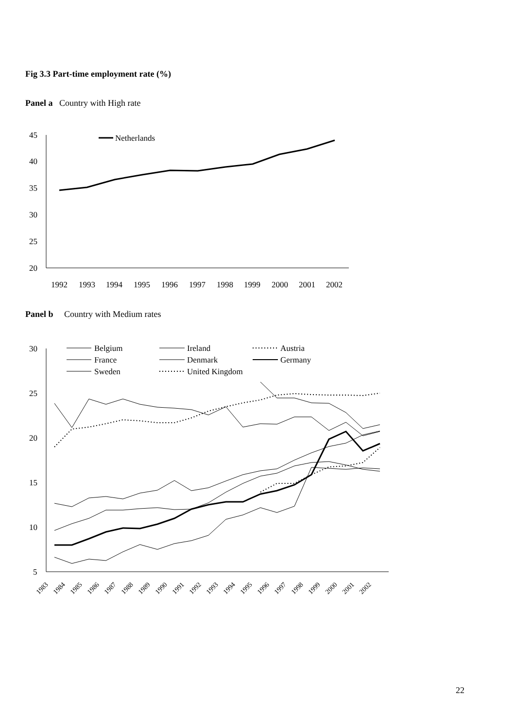Fig 3.3 Part-time employment rate (%)
Panel a Country with High rate
45
40
35
30
25
20
1992
1993
1994
1995
1996
1997
1998
1999
2000
2001
2002
Netherlands
Panel b Country with Medium rates
30
25
20
15
10
5
1983
1984
1985
1986
1987
1988
1989
1990
1991
1992
1993
1994
1995
1996
1997
1998
1999
2000
2001
2002
Belgium
Ireland
Austria
France
Denmark
Germany
Sweden
United Kingdom
22